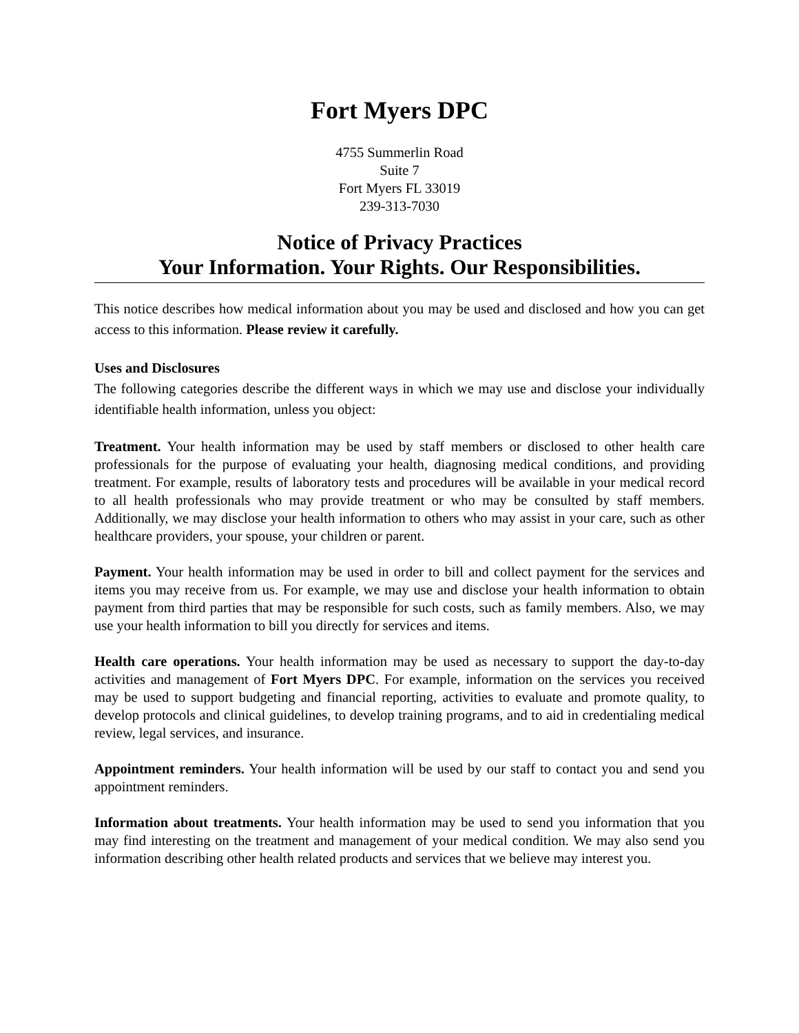Fort Myers DPC
4755 Summerlin Road
Suite 7
Fort Myers FL 33019
239-313-7030
Notice of Privacy Practices
Your Information. Your Rights. Our Responsibilities.
This notice describes how medical information about you may be used and disclosed and how you can get access to this information. Please review it carefully.
Uses and Disclosures
The following categories describe the different ways in which we may use and disclose your individually identifiable health information, unless you object:
Treatment. Your health information may be used by staff members or disclosed to other health care professionals for the purpose of evaluating your health, diagnosing medical conditions, and providing treatment. For example, results of laboratory tests and procedures will be available in your medical record to all health professionals who may provide treatment or who may be consulted by staff members. Additionally, we may disclose your health information to others who may assist in your care, such as other healthcare providers, your spouse, your children or parent.
Payment. Your health information may be used in order to bill and collect payment for the services and items you may receive from us. For example, we may use and disclose your health information to obtain payment from third parties that may be responsible for such costs, such as family members. Also, we may use your health information to bill you directly for services and items.
Health care operations. Your health information may be used as necessary to support the day-to-day activities and management of Fort Myers DPC. For example, information on the services you received may be used to support budgeting and financial reporting, activities to evaluate and promote quality, to develop protocols and clinical guidelines, to develop training programs, and to aid in credentialing medical review, legal services, and insurance.
Appointment reminders. Your health information will be used by our staff to contact you and send you appointment reminders.
Information about treatments. Your health information may be used to send you information that you may find interesting on the treatment and management of your medical condition. We may also send you information describing other health related products and services that we believe may interest you.